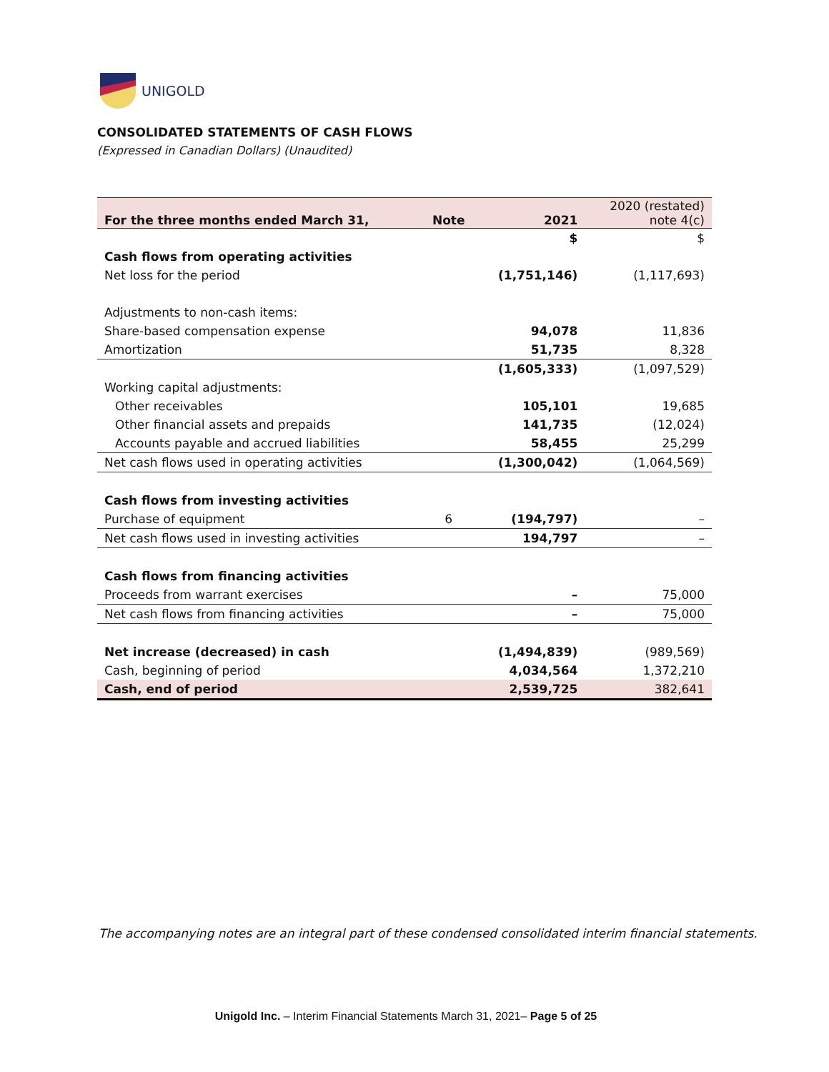UNIGOLD
CONSOLIDATED STATEMENTS OF CASH FLOWS
(Expressed in Canadian Dollars) (Unaudited)
| For the three months ended March 31, | Note | 2021 | 2020 (restated) note 4(c) |
| | | $ | $ |
| Cash flows from operating activities | | | |
| Net loss for the period | | (1,751,146) | (1,117,693) |
| Adjustments to non-cash items: | | | |
| Share-based compensation expense | | 94,078 | 11,836 |
| Amortization | | 51,735 | 8,328 |
| | | (1,605,333) | (1,097,529) |
| Working capital adjustments: | | | |
| Other receivables | | 105,101 | 19,685 |
| Other financial assets and prepaids | | 141,735 | (12,024) |
| Accounts payable and accrued liabilities | | 58,455 | 25,299 |
| Net cash flows used in operating activities | | (1,300,042) | (1,064,569) |
| Cash flows from investing activities | | | |
| Purchase of equipment | 6 | (194,797) | – |
| Net cash flows used in investing activities | | 194,797 | – |
| Cash flows from financing activities | | | |
| Proceeds from warrant exercises | | – | 75,000 |
| Net cash flows from financing activities | | – | 75,000 |
| Net increase (decreased) in cash | | (1,494,839) | (989,569) |
| Cash, beginning of period | | 4,034,564 | 1,372,210 |
| Cash, end of period | | 2,539,725 | 382,641 |
The accompanying notes are an integral part of these condensed consolidated interim financial statements.
Unigold Inc. – Interim Financial Statements March 31, 2021– Page 5 of 25